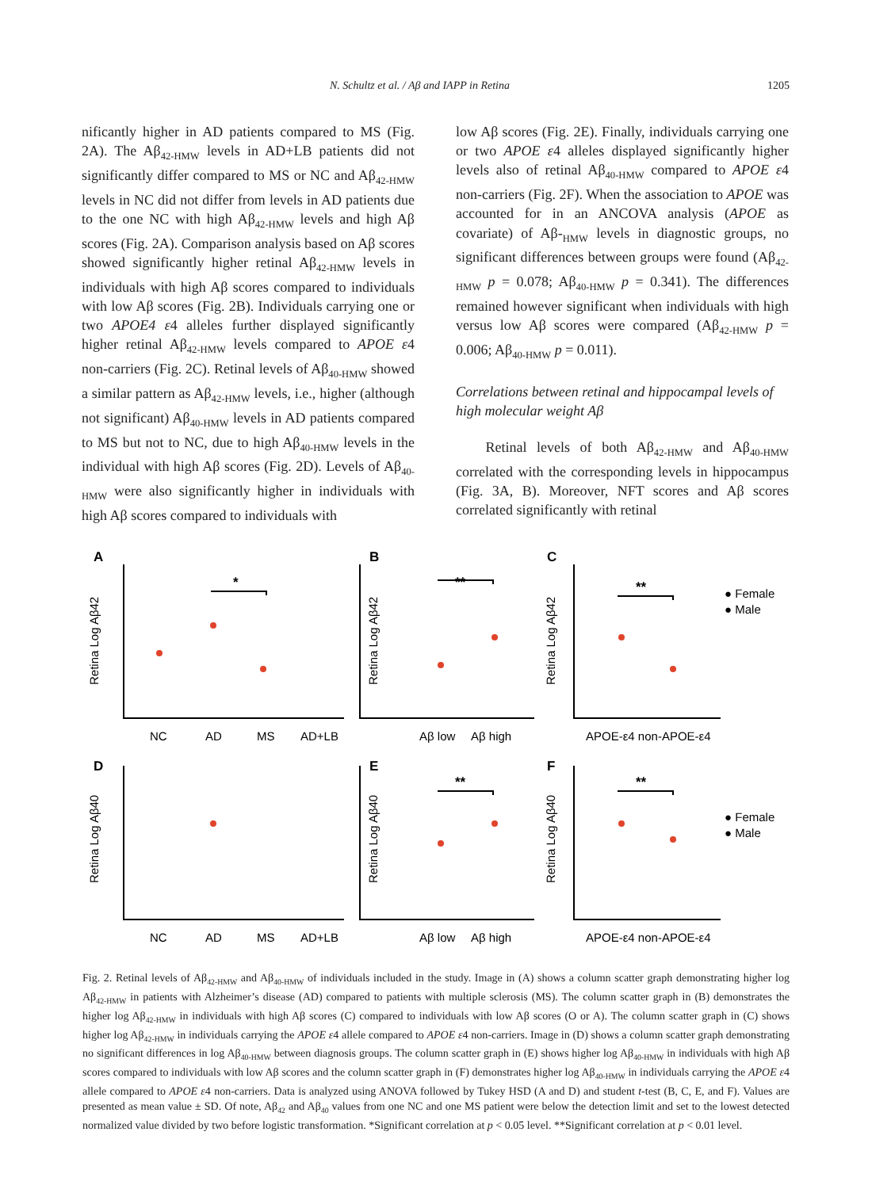N. Schultz et al. / Aβ and IAPP in Retina 1205
nificantly higher in AD patients compared to MS (Fig. 2A). The Aβ<sub>42-HMW</sub> levels in AD+LB patients did not significantly differ compared to MS or NC and Aβ<sub>42-HMW</sub> levels in NC did not differ from levels in AD patients due to the one NC with high Aβ<sub>42-HMW</sub> levels and high Aβ scores (Fig. 2A). Comparison analysis based on Aβ scores showed significantly higher retinal Aβ<sub>42-HMW</sub> levels in individuals with high Aβ scores compared to individuals with low Aβ scores (Fig. 2B). Individuals carrying one or two APOE4 ε4 alleles further displayed significantly higher retinal Aβ<sub>42-HMW</sub> levels compared to APOE ε4 non-carriers (Fig. 2C). Retinal levels of Aβ<sub>40-HMW</sub> showed a similar pattern as Aβ<sub>42-HMW</sub> levels, i.e., higher (although not significant) Aβ<sub>40-HMW</sub> levels in AD patients compared to MS but not to NC, due to high Aβ<sub>40-HMW</sub> levels in the individual with high Aβ scores (Fig. 2D). Levels of Aβ<sub>40-HMW</sub> were also significantly higher in individuals with high Aβ scores compared to individuals with
low Aβ scores (Fig. 2E). Finally, individuals carrying one or two APOE ε4 alleles displayed significantly higher levels also of retinal Aβ<sub>40-HMW</sub> compared to APOE ε4 non-carriers (Fig. 2F). When the association to APOE was accounted for in an ANCOVA analysis (APOE as covariate) of Aβ-<sub>HMW</sub> levels in diagnostic groups, no significant differences between groups were found (Aβ<sub>42-HMW</sub> p = 0.078; Aβ<sub>40-HMW</sub> p = 0.341). The differences remained however significant when individuals with high versus low Aβ scores were compared (Aβ<sub>42-HMW</sub> p = 0.006; Aβ<sub>40-HMW</sub> p = 0.011).
Correlations between retinal and hippocampal levels of high molecular weight Aβ
Retinal levels of both Aβ<sub>42-HMW</sub> and Aβ<sub>40-HMW</sub> correlated with the corresponding levels in hippocampus (Fig. 3A, B). Moreover, NFT scores and Aβ scores correlated significantly with retinal
A
B
C
D
E
F
*
**
**
**
**
NC
AD
MS
AD+LB
Aβ low
Aβ high
APOE-ε4 non-APOE-ε4
NC
AD
MS
AD+LB
Aβ low
Aβ high
APOE-ε4 non-APOE-ε4
● Female
● Male
● Female
● Male
Retina Log Aβ42
Retina Log Aβ42
Retina Log Aβ42
Retina Log Aβ40
Retina Log Aβ40
Retina Log Aβ40
Fig. 2. Retinal levels of Aβ<sub>42-HMW</sub> and Aβ<sub>40-HMW</sub> of individuals included in the study. Image in (A) shows a column scatter graph demonstrating higher log Aβ<sub>42-HMW</sub> in patients with Alzheimer’s disease (AD) compared to patients with multiple sclerosis (MS). The column scatter graph in (B) demonstrates the higher log Aβ<sub>42-HMW</sub> in individuals with high Aβ scores (C) compared to individuals with low Aβ scores (O or A). The column scatter graph in (C) shows higher log Aβ<sub>42-HMW</sub> in individuals carrying the APOE ε4 allele compared to APOE ε4 non-carriers. Image in (D) shows a column scatter graph demonstrating no significant differences in log Aβ<sub>40-HMW</sub> between diagnosis groups. The column scatter graph in (E) shows higher log Aβ<sub>40-HMW</sub> in individuals with high Aβ scores compared to individuals with low Aβ scores and the column scatter graph in (F) demonstrates higher log Aβ<sub>40-HMW</sub> in individuals carrying the APOE ε4 allele compared to APOE ε4 non-carriers. Data is analyzed using ANOVA followed by Tukey HSD (A and D) and student t-test (B, C, E, and F). Values are presented as mean value ± SD. Of note, Aβ<sub>42</sub> and Aβ<sub>40</sub> values from one NC and one MS patient were below the detection limit and set to the lowest detected normalized value divided by two before logistic transformation. *Significant correlation at p < 0.05 level. **Significant correlation at p < 0.01 level.